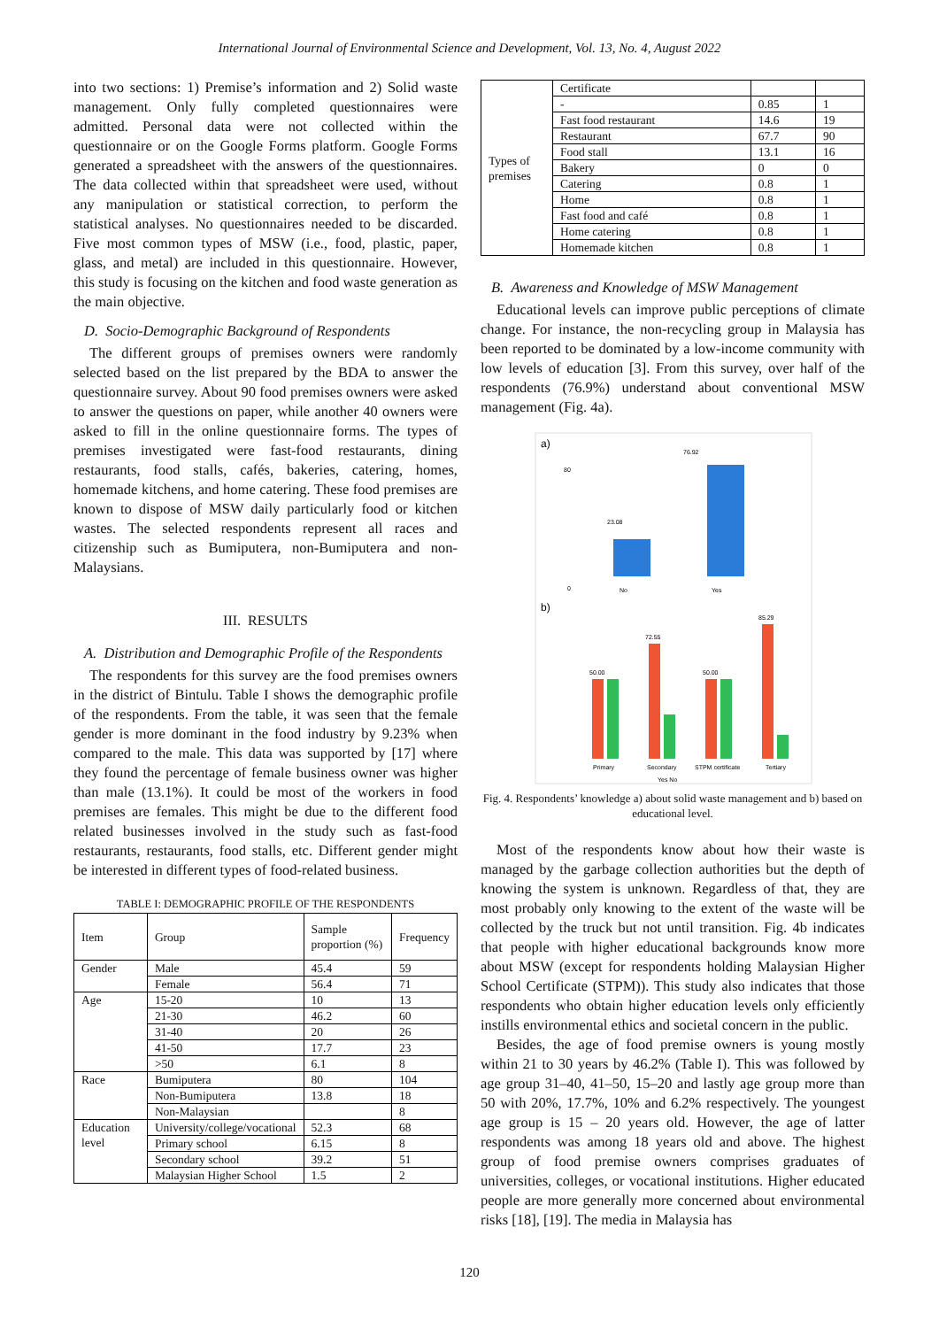International Journal of Environmental Science and Development, Vol. 13, No. 4, August 2022
into two sections: 1) Premise’s information and 2) Solid waste management. Only fully completed questionnaires were admitted. Personal data were not collected within the questionnaire or on the Google Forms platform. Google Forms generated a spreadsheet with the answers of the questionnaires. The data collected within that spreadsheet were used, without any manipulation or statistical correction, to perform the statistical analyses. No questionnaires needed to be discarded. Five most common types of MSW (i.e., food, plastic, paper, glass, and metal) are included in this questionnaire. However, this study is focusing on the kitchen and food waste generation as the main objective.
D. Socio-Demographic Background of Respondents
The different groups of premises owners were randomly selected based on the list prepared by the BDA to answer the questionnaire survey. About 90 food premises owners were asked to answer the questions on paper, while another 40 owners were asked to fill in the online questionnaire forms. The types of premises investigated were fast-food restaurants, dining restaurants, food stalls, cafés, bakeries, catering, homes, homemade kitchens, and home catering. These food premises are known to dispose of MSW daily particularly food or kitchen wastes. The selected respondents represent all races and citizenship such as Bumiputera, non-Bumiputera and non-Malaysians.
III. RESULTS
A. Distribution and Demographic Profile of the Respondents
The respondents for this survey are the food premises owners in the district of Bintulu. Table I shows the demographic profile of the respondents. From the table, it was seen that the female gender is more dominant in the food industry by 9.23% when compared to the male. This data was supported by [17] where they found the percentage of female business owner was higher than male (13.1%). It could be most of the workers in food premises are females. This might be due to the different food related businesses involved in the study such as fast-food restaurants, restaurants, food stalls, etc. Different gender might be interested in different types of food-related business.
TABLE I: DEMOGRAPHIC PROFILE OF THE RESPONDENTS
| Item | Group | Sample proportion (%) | Frequency |
| --- | --- | --- | --- |
| Gender | Male | 45.4 | 59 |
| | Female | 56.4 | 71 |
| Age | 15-20 | 10 | 13 |
| | 21-30 | 46.2 | 60 |
| | 31-40 | 20 | 26 |
| | 41-50 | 17.7 | 23 |
| | >50 | 6.1 | 8 |
| Race | Bumiputera | 80 | 104 |
| | Non-Bumiputera | 13.8 | 18 |
| | Non-Malaysian | | 8 |
| Education level | University/college/vocational | 52.3 | 68 |
| | Primary school | 6.15 | 8 |
| | Secondary school | 39.2 | 51 |
| | Malaysian Higher School | 1.5 | 2 |
| Types of premises | Certificate | | |
| | - | 0.85 | 1 |
| | Fast food restaurant | 14.6 | 19 |
| | Restaurant | 67.7 | 90 |
| | Food stall | 13.1 | 16 |
| | Bakery | 0 | 0 |
| | Catering | 0.8 | 1 |
| | Home | 0.8 | 1 |
| | Fast food and café | 0.8 | 1 |
| | Home catering | 0.8 | 1 |
| | Homemade kitchen | 0.8 | 1 |
B. Awareness and Knowledge of MSW Management
Educational levels can improve public perceptions of climate change. For instance, the non-recycling group in Malaysia has been reported to be dominated by a low-income community with low levels of education [3]. From this survey, over half of the respondents (76.9%) understand about conventional MSW management (Fig. 4a).
a)
0
80
23.08
76.92
No
Yes
b)
50.00
72.55
50.00
85.29
Primary
Secondary
STPM certificate
Tertiary
Yes No
Fig. 4. Respondents’ knowledge a) about solid waste management and b) based on educational level.
Most of the respondents know about how their waste is managed by the garbage collection authorities but the depth of knowing the system is unknown. Regardless of that, they are most probably only knowing to the extent of the waste will be collected by the truck but not until transition. Fig. 4b indicates that people with higher educational backgrounds know more about MSW (except for respondents holding Malaysian Higher School Certificate (STPM)). This study also indicates that those respondents who obtain higher education levels only efficiently instills environmental ethics and societal concern in the public.
Besides, the age of food premise owners is young mostly within 21 to 30 years by 46.2% (Table I). This was followed by age group 31–40, 41–50, 15–20 and lastly age group more than 50 with 20%, 17.7%, 10% and 6.2% respectively. The youngest age group is 15 – 20 years old. However, the age of latter respondents was among 18 years old and above. The highest group of food premise owners comprises graduates of universities, colleges, or vocational institutions. Higher educated people are more generally more concerned about environmental risks [18], [19]. The media in Malaysia has
120